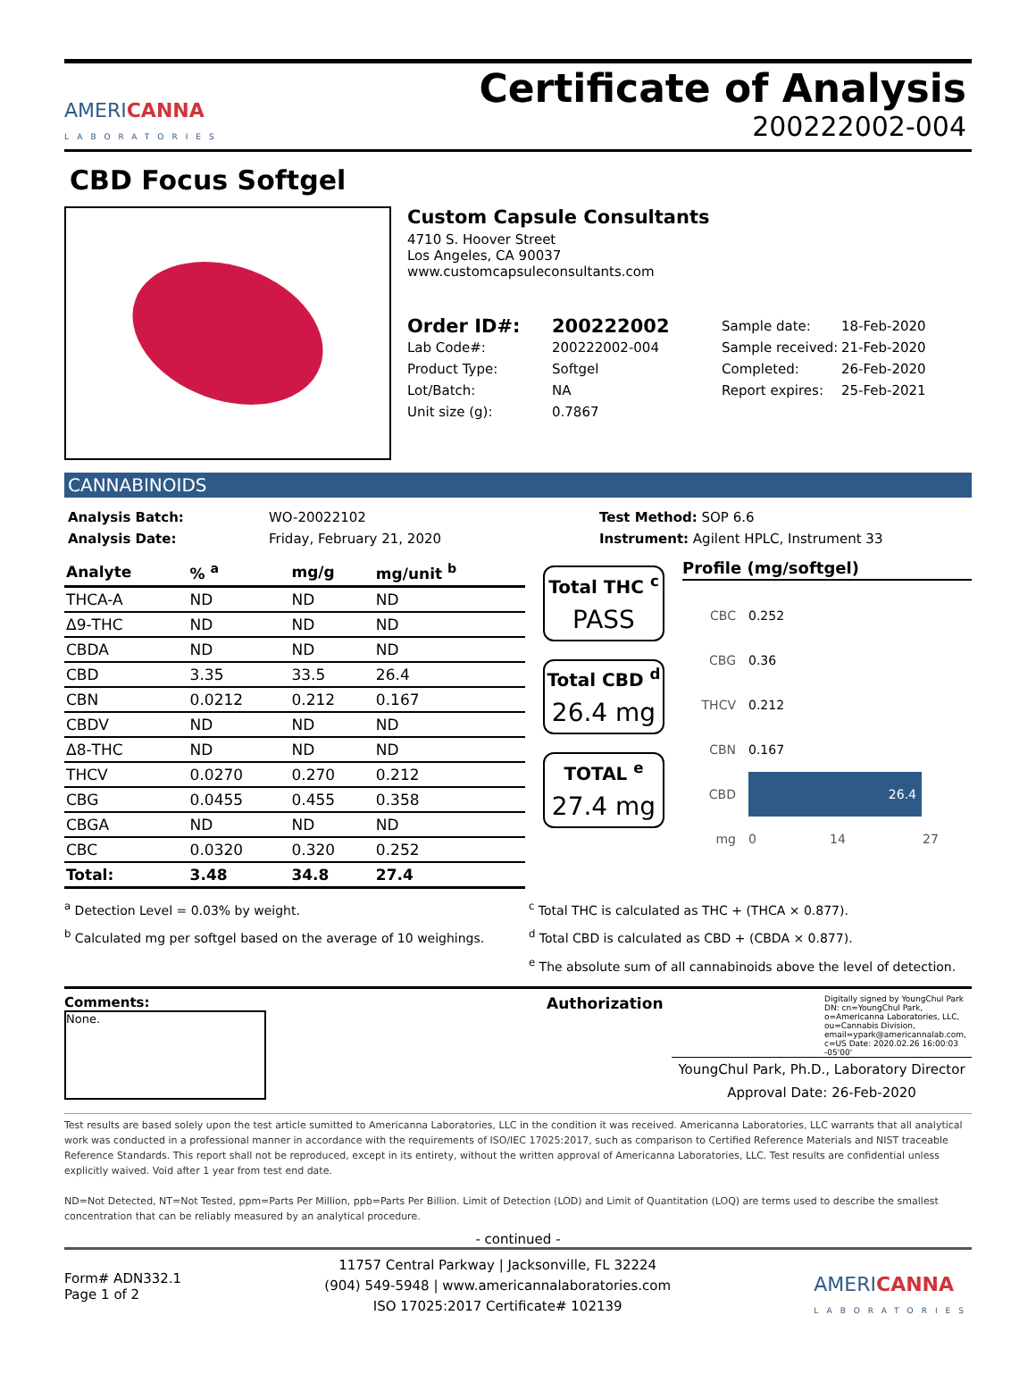AMERICANNA
LABORATORIES
Certificate of Analysis
200222002-004
CBD Focus Softgel
Custom Capsule Consultants
4710 S. Hoover Street
Los Angeles, CA 90037
www.customcapsuleconsultants.com
Order ID#: 200222002 Sample date: 18-Feb-2020 Lab Code#: 200222002-004 Sample received: 21-Feb-2020 Product Type: Softgel Completed: 26-Feb-2020 Lot/Batch: NA Report expires: 25-Feb-2021 Unit size (g): 0.7867
CANNABINOIDS
Analysis Batch:
Analysis Date:
WO-20022102
Friday, February 21, 2020
Test Method: SOP 6.6
Instrument: Agilent HPLC, Instrument 33
| Analyte | % <sup>a</sup> | mg/g | mg/unit <sup>b</sup> |
| --- | --- | --- | --- |
| THCA-A | ND | ND | ND |
| Δ9-THC | ND | ND | ND |
| CBDA | ND | ND | ND |
| CBD | 3.35 | 33.5 | 26.4 |
| CBN | 0.0212 | 0.212 | 0.167 |
| CBDV | ND | ND | ND |
| Δ8-THC | ND | ND | ND |
| THCV | 0.0270 | 0.270 | 0.212 |
| CBG | 0.0455 | 0.455 | 0.358 |
| CBGA | ND | ND | ND |
| CBC | 0.0320 | 0.320 | 0.252 |
| Total: | 3.48 | 34.8 | 27.4 |
Total THC <sup>c</sup>
PASS
Total CBD <sup>d</sup>
26.4 mg
TOTAL <sup>e</sup>
27.4 mg
Profile (mg/softgel)
CBC 0.252
CBG 0.36
THCV 0.212
CBN 0.167
CBD
26.4
mg 0 14 27
<sup>a</sup> Detection Level = 0.03% by weight.
<sup>b</sup> Calculated mg per softgel based on the average of 10 weighings.
<sup>c</sup> Total THC is calculated as THC + (THCA × 0.877).
<sup>d</sup> Total CBD is calculated as CBD + (CBDA × 0.877).
<sup>e</sup> The absolute sum of all cannabinoids above the level of detection.
Comments:
None.
Authorization Digitally signed by YoungChul Park DN: cn=YoungChul Park, o=Americanna Laboratories, LLC, ou=Cannabis Division, email=ypark@americannalab.com, c=US Date: 2020.02.26 16:00:03 -05'00'
YoungChul Park, Ph.D., Laboratory Director
Approval Date: 26-Feb-2020
Test results are based solely upon the test article sumitted to Americanna Laboratories, LLC in the condition it was received. Americanna Laboratories, LLC warrants that all analytical work was conducted in a professional manner in accordance with the requirements of ISO/IEC 17025:2017, such as comparison to Certified Reference Materials and NIST traceable Reference Standards. This report shall not be reproduced, except in its entirety, without the written approval of Americanna Laboratories, LLC. Test results are confidential unless explicitly waived. Void after 1 year from test end date.
ND=Not Detected, NT=Not Tested, ppm=Parts Per Million, ppb=Parts Per Billion. Limit of Detection (LOD) and Limit of Quantitation (LOQ) are terms used to describe the smallest concentration that can be reliably measured by an analytical procedure.
- continued -
Form# ADN332.1
Page 1 of 2
11757 Central Parkway | Jacksonville, FL 32224
(904) 549-5948 | www.americannalaboratories.com
ISO 17025:2017 Certificate# 102139
AMERICANNA
LABORATORIES